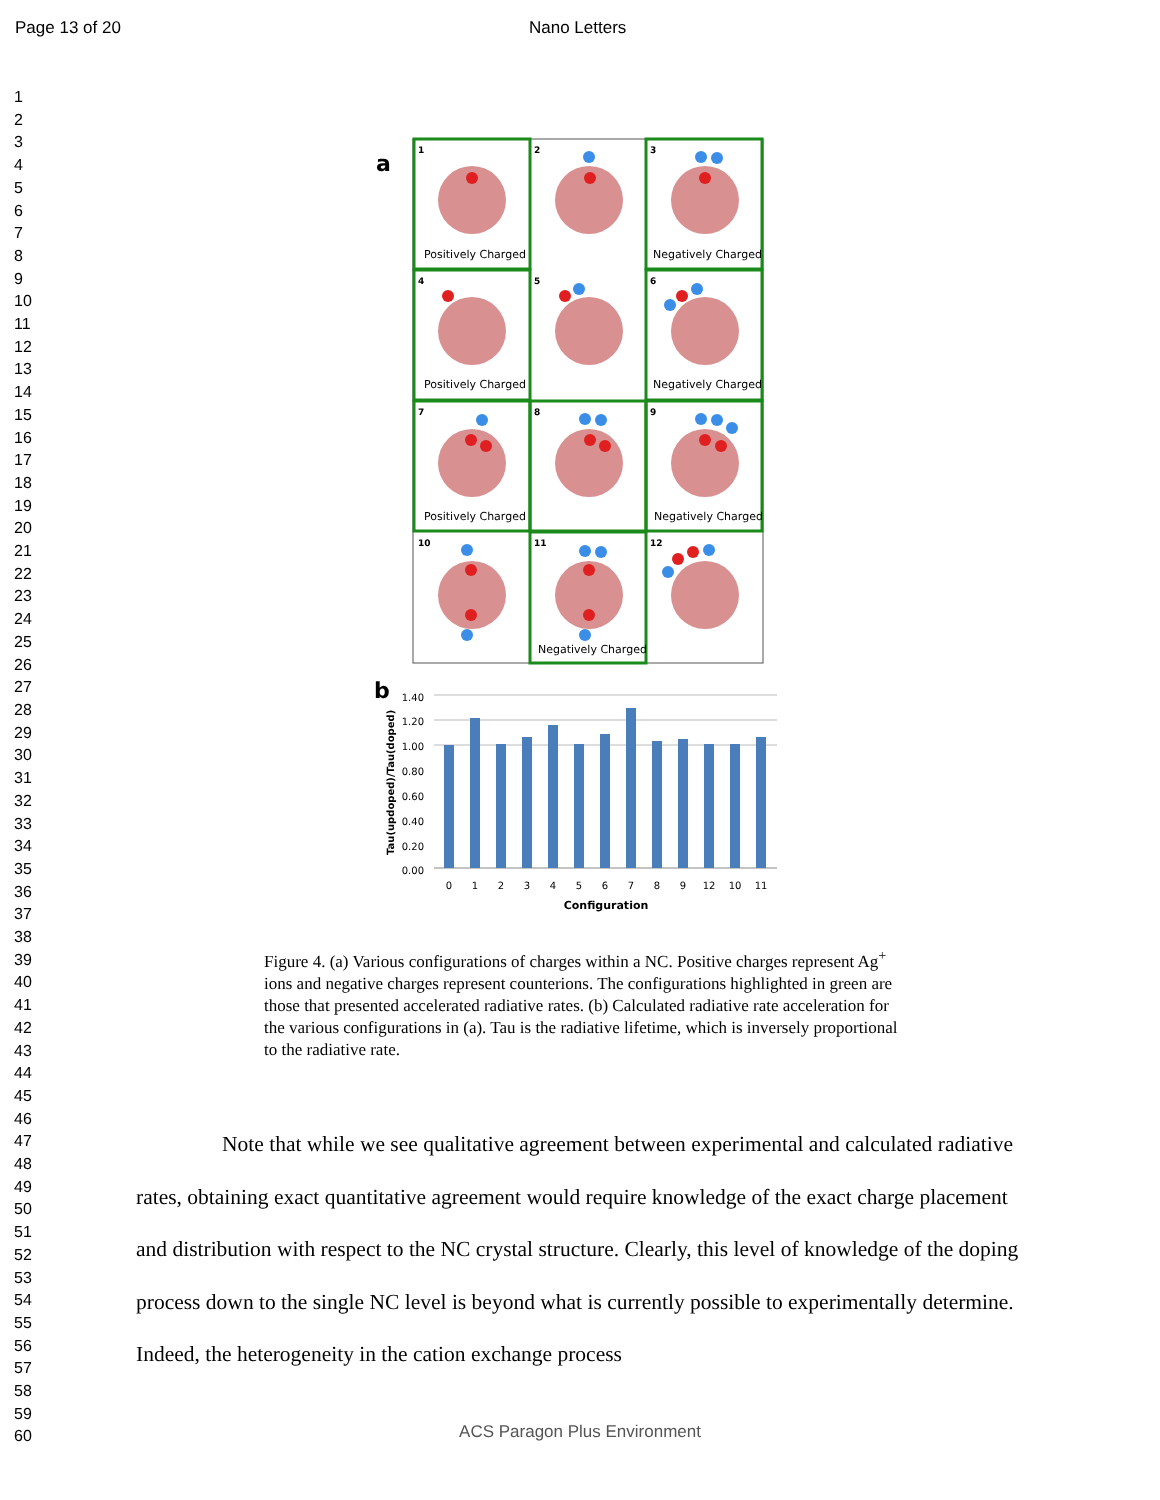Page 13 of 20 Nano Letters
1
2
3
4
5
6
7
8
9
10
11
12
13
14
15
16
17
18
19
20
21
22
23
24
25
26
27
28
29
30
31
32
33
34
35
36
37
38
39
40
41
42
43
44
45
46
47
48
49
50
51
52
53
54
55
56
57
58
59
60
a
1
2
3
4
5
6
7
8
9
10
11
12
Positively Charged
Negatively Charged
Positively Charged
Negatively Charged
Positively Charged
Negatively Charged
Negatively Charged
b
1.40
1.20
1.00
0.80
0.60
0.40
0.20
0.00
Tau(updoped)/Tau(doped)
0
1
2
3
4
5
6
7
8
9
12
10
11
Configuration
Figure 4. (a) Various configurations of charges within a NC. Positive charges represent Ag<sup>+</sup> ions and negative charges represent counterions. The configurations highlighted in green are those that presented accelerated radiative rates. (b) Calculated radiative rate acceleration for the various configurations in (a). Tau is the radiative lifetime, which is inversely proportional to the radiative rate.
Note that while we see qualitative agreement between experimental and calculated radiative rates, obtaining exact quantitative agreement would require knowledge of the exact charge placement and distribution with respect to the NC crystal structure. Clearly, this level of knowledge of the doping process down to the single NC level is beyond what is currently possible to experimentally determine. Indeed, the heterogeneity in the cation exchange process
ACS Paragon Plus Environment